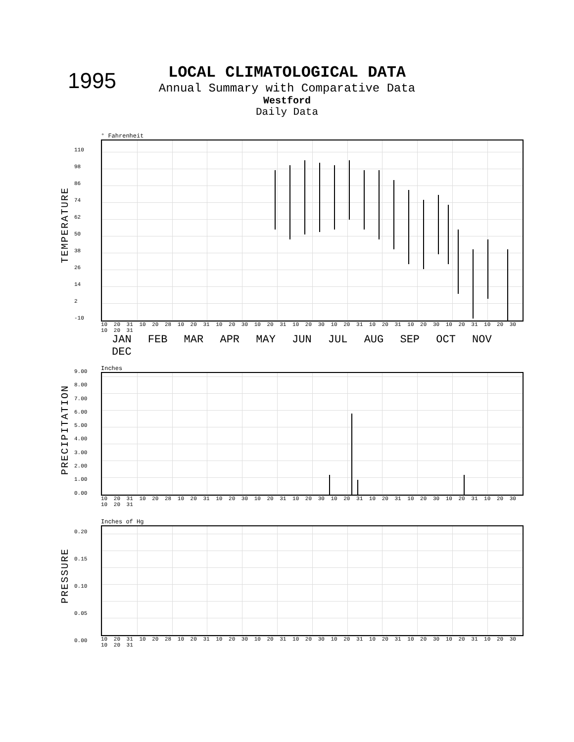1995
LOCAL CLIMATOLOGICAL DATA
Annual Summary with Comparative Data
Westford
Daily Data
° Fahrenheit
110
98
86
74
62
50
38
26
14
2
-10
TEMPERATURE
10 20 31 10 20 28 10 20 31 10 20 30 10 20 31 10 20 30 10 20 31 10 20 31 10 20 30 10 20 31 10 20 30 10 20 31
JAN FEB MAR APR MAY JUN JUL AUG SEP OCT NOV DEC
Inches
9.00
8.00
7.00
6.00
5.00
4.00
3.00
2.00
1.00
0.00
PRECIPITATION
10 20 31 10 20 28 10 20 31 10 20 30 10 20 31 10 20 30 10 20 31 10 20 31 10 20 30 10 20 31 10 20 30 10 20 31
Inches of Hg
0.20
0.15
0.10
0.05
0.00
PRESSURE
10 20 31 10 20 28 10 20 31 10 20 30 10 20 31 10 20 30 10 20 31 10 20 31 10 20 30 10 20 31 10 20 30 10 20 31